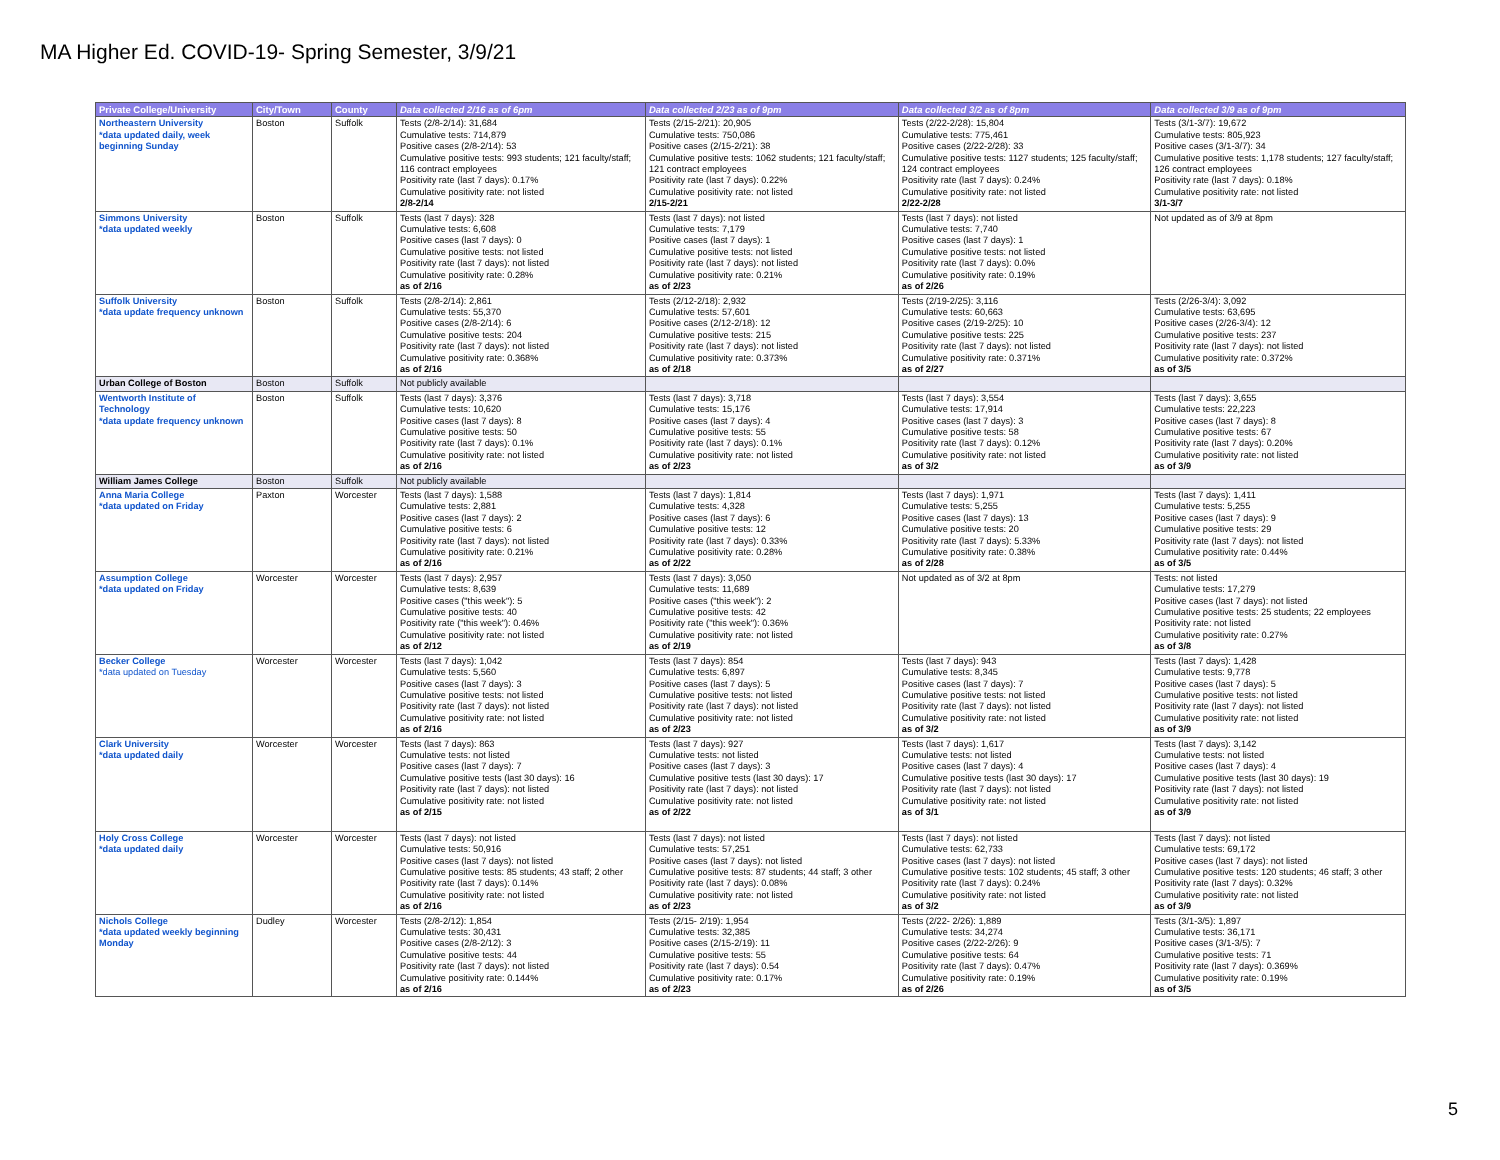MA Higher Ed. COVID-19- Spring Semester, 3/9/21
| Private College/University | City/Town | County | Data collected 2/16 as of 6pm | Data collected 2/23 as of 9pm | Data collected 3/2 as of 8pm | Data collected 3/9 as of 9pm |
| --- | --- | --- | --- | --- | --- | --- |
| Northeastern University *data updated daily, week beginning Sunday | Boston | Suffolk | Tests (2/8-2/14): 31,684 Cumulative tests: 714,879 Positive cases (2/8-2/14): 53 Cumulative positive tests: 993 students; 121 faculty/staff; 116 contract employees Positivity rate (last 7 days): 0.17% Cumulative positivity rate: not listed 2/8-2/14 | Tests (2/15-2/21): 20,905 Cumulative tests: 750,086 Positive cases (2/15-2/21): 38 Cumulative positive tests: 1062 students; 121 faculty/staff; 121 contract employees Positivity rate (last 7 days): 0.22% Cumulative positivity rate: not listed 2/15-2/21 | Tests (2/22-2/28): 15,804 Cumulative tests: 775,461 Positive cases (2/22-2/28): 33 Cumulative positive tests: 1127 students; 125 faculty/staff; 124 contract employees Positivity rate (last 7 days): 0.24% Cumulative positivity rate: not listed 2/22-2/28 | Tests (3/1-3/7): 19,672 Cumulative tests: 805,923 Positive cases (3/1-3/7): 34 Cumulative positive tests: 1,178 students; 127 faculty/staff; 126 contract employees Positivity rate (last 7 days): 0.18% Cumulative positivity rate: not listed 3/1-3/7 |
| Simmons University *data updated weekly | Boston | Suffolk | Tests (last 7 days): 328 Cumulative tests: 6,608 Positive cases (last 7 days): 0 Cumulative positive tests: not listed Positivity rate (last 7 days): not listed Cumulative positivity rate: 0.28% as of 2/16 | Tests (last 7 days): not listed Cumulative tests: 7,179 Positive cases (last 7 days): 1 Cumulative positive tests: not listed Positivity rate (last 7 days): not listed Cumulative positivity rate: 0.21% as of 2/23 | Tests (last 7 days): not listed Cumulative tests: 7,740 Positive cases (last 7 days): 1 Cumulative positive tests: not listed Positivity rate (last 7 days): 0.0% Cumulative positivity rate: 0.19% as of 2/26 | Not updated as of 3/9 at 8pm |
| Suffolk University *data update frequency unknown | Boston | Suffolk | Tests (2/8-2/14): 2,861 Cumulative tests: 55,370 Positive cases (2/8-2/14): 6 Cumulative positive tests: 204 Positivity rate (last 7 days): not listed Cumulative positivity rate: 0.368% as of 2/16 | Tests (2/12-2/18): 2,932 Cumulative tests: 57,601 Positive cases (2/12-2/18): 12 Cumulative positive tests: 215 Positivity rate (last 7 days): not listed Cumulative positivity rate: 0.373% as of 2/18 | Tests (2/19-2/25): 3,116 Cumulative tests: 60,663 Positive cases (2/19-2/25): 10 Cumulative positive tests: 225 Positivity rate (last 7 days): not listed Cumulative positivity rate: 0.371% as of 2/27 | Tests (2/26-3/4): 3,092 Cumulative tests: 63,695 Positive cases (2/26-3/4): 12 Cumulative positive tests: 237 Positivity rate (last 7 days): not listed Cumulative positivity rate: 0.372% as of 3/5 |
| Urban College of Boston | Boston | Suffolk | Not publicly available | | | |
| Wentworth Institute of Technology *data update frequency unknown | Boston | Suffolk | Tests (last 7 days): 3,376 Cumulative tests: 10,620 Positive cases (last 7 days): 8 Cumulative positive tests: 50 Positivity rate (last 7 days): 0.1% Cumulative positivity rate: not listed as of 2/16 | Tests (last 7 days): 3,718 Cumulative tests: 15,176 Positive cases (last 7 days): 4 Cumulative positive tests: 55 Positivity rate (last 7 days): 0.1% Cumulative positivity rate: not listed as of 2/23 | Tests (last 7 days): 3,554 Cumulative tests: 17,914 Positive cases (last 7 days): 3 Cumulative positive tests: 58 Positivity rate (last 7 days): 0.12% Cumulative positivity rate: not listed as of 3/2 | Tests (last 7 days): 3,655 Cumulative tests: 22,223 Positive cases (last 7 days): 8 Cumulative positive tests: 67 Positivity rate (last 7 days): 0.20% Cumulative positivity rate: not listed as of 3/9 |
| William James College | Boston | Suffolk | Not publicly available | | | |
| Anna Maria College *data updated on Friday | Paxton | Worcester | Tests (last 7 days): 1,588 Cumulative tests: 2,881 Positive cases (last 7 days): 2 Cumulative positive tests: 6 Positivity rate (last 7 days): not listed Cumulative positivity rate: 0.21% as of 2/16 | Tests (last 7 days): 1,814 Cumulative tests: 4,328 Positive cases (last 7 days): 6 Cumulative positive tests: 12 Positivity rate (last 7 days): 0.33% Cumulative positivity rate: 0.28% as of 2/22 | Tests (last 7 days): 1,971 Cumulative tests: 5,255 Positive cases (last 7 days): 13 Cumulative positive tests: 20 Positivity rate (last 7 days): 5.33% Cumulative positivity rate: 0.38% as of 2/28 | Tests (last 7 days): 1,411 Cumulative tests: 5,255 Positive cases (last 7 days): 9 Cumulative positive tests: 29 Positivity rate (last 7 days): not listed Cumulative positivity rate: 0.44% as of 3/5 |
| Assumption College *data updated on Friday | Worcester | Worcester | Tests (last 7 days): 2,957 Cumulative tests: 8,639 Positive cases ("this week"): 5 Cumulative positive tests: 40 Positivity rate ("this week"): 0.46% Cumulative positivity rate: not listed as of 2/12 | Tests (last 7 days): 3,050 Cumulative tests: 11,689 Positive cases ("this week"): 2 Cumulative positive tests: 42 Positivity rate ("this week"): 0.36% Cumulative positivity rate: not listed as of 2/19 | Not updated as of 3/2 at 8pm | Tests: not listed Cumulative tests: 17,279 Positive cases (last 7 days): not listed Cumulative positive tests: 25 students; 22 employees Positivity rate: not listed Cumulative positivity rate: 0.27% as of 3/8 |
| Becker College *data updated on Tuesday | Worcester | Worcester | Tests (last 7 days): 1,042 Cumulative tests: 5,560 Positive cases (last 7 days): 3 Cumulative positive tests: not listed Positivity rate (last 7 days): not listed Cumulative positivity rate: not listed as of 2/16 | Tests (last 7 days): 854 Cumulative tests: 6,897 Positive cases (last 7 days): 5 Cumulative positive tests: not listed Positivity rate (last 7 days): not listed Cumulative positivity rate: not listed as of 2/23 | Tests (last 7 days): 943 Cumulative tests: 8,345 Positive cases (last 7 days): 7 Cumulative positive tests: not listed Positivity rate (last 7 days): not listed Cumulative positivity rate: not listed as of 3/2 | Tests (last 7 days): 1,428 Cumulative tests: 9,778 Positive cases (last 7 days): 5 Cumulative positive tests: not listed Positivity rate (last 7 days): not listed Cumulative positivity rate: not listed as of 3/9 |
| Clark University *data updated daily | Worcester | Worcester | Tests (last 7 days): 863 Cumulative tests: not listed Positive cases (last 7 days): 7 Cumulative positive tests (last 30 days): 16 Positivity rate (last 7 days): not listed Cumulative positivity rate: not listed as of 2/15 | Tests (last 7 days): 927 Cumulative tests: not listed Positive cases (last 7 days): 3 Cumulative positive tests (last 30 days): 17 Positivity rate (last 7 days): not listed Cumulative positivity rate: not listed as of 2/22 | Tests (last 7 days): 1,617 Cumulative tests: not listed Positive cases (last 7 days): 4 Cumulative positive tests (last 30 days): 17 Positivity rate (last 7 days): not listed Cumulative positivity rate: not listed as of 3/1 | Tests (last 7 days): 3,142 Cumulative tests: not listed Positive cases (last 7 days): 4 Cumulative positive tests (last 30 days): 19 Positivity rate (last 7 days): not listed Cumulative positivity rate: not listed as of 3/9 |
| Holy Cross College *data updated daily | Worcester | Worcester | Tests (last 7 days): not listed Cumulative tests: 50,916 Positive cases (last 7 days): not listed Cumulative positive tests: 85 students; 43 staff; 2 other Positivity rate (last 7 days): 0.14% Cumulative positivity rate: not listed as of 2/16 | Tests (last 7 days): not listed Cumulative tests: 57,251 Positive cases (last 7 days): not listed Cumulative positive tests: 87 students; 44 staff; 3 other Positivity rate (last 7 days): 0.08% Cumulative positivity rate: not listed as of 2/23 | Tests (last 7 days): not listed Cumulative tests: 62,733 Positive cases (last 7 days): not listed Cumulative positive tests: 102 students; 45 staff; 3 other Positivity rate (last 7 days): 0.24% Cumulative positivity rate: not listed as of 3/2 | Tests (last 7 days): not listed Cumulative tests: 69,172 Positive cases (last 7 days): not listed Cumulative positive tests: 120 students; 46 staff; 3 other Positivity rate (last 7 days): 0.32% Cumulative positivity rate: not listed as of 3/9 |
| Nichols College *data updated weekly beginning Monday | Dudley | Worcester | Tests (2/8-2/12): 1,854 Cumulative tests: 30,431 Positive cases (2/8-2/12): 3 Cumulative positive tests: 44 Positivity rate (last 7 days): not listed Cumulative positivity rate: 0.144% as of 2/16 | Tests (2/15- 2/19): 1,954 Cumulative tests: 32,385 Positive cases (2/15-2/19): 11 Cumulative positive tests: 55 Positivity rate (last 7 days): 0.54 Cumulative positivity rate: 0.17% as of 2/23 | Tests (2/22- 2/26): 1,889 Cumulative tests: 34,274 Positive cases (2/22-2/26): 9 Cumulative positive tests: 64 Positivity rate (last 7 days): 0.47% Cumulative positivity rate: 0.19% as of 2/26 | Tests (3/1-3/5): 1,897 Cumulative tests: 36,171 Positive cases (3/1-3/5): 7 Cumulative positive tests: 71 Positivity rate (last 7 days): 0.369% Cumulative positivity rate: 0.19% as of 3/5 |
5